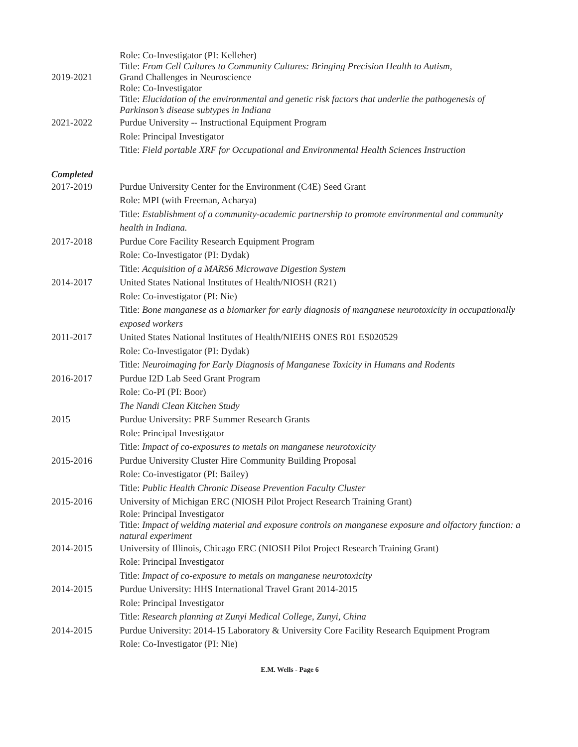Role: Co-Investigator (PI: Kelleher)
Title: From Cell Cultures to Community Cultures: Bringing Precision Health to Autism,
2019-2021 Grand Challenges in Neuroscience
Role: Co-Investigator
Title: Elucidation of the environmental and genetic risk factors that underlie the pathogenesis of Parkinson’s disease subtypes in Indiana
2021-2022 Purdue University -- Instructional Equipment Program
Role: Principal Investigator
Title: Field portable XRF for Occupational and Environmental Health Sciences Instruction
Completed
2017-2019 Purdue University Center for the Environment (C4E) Seed Grant
Role: MPI (with Freeman, Acharya)
Title: Establishment of a community-academic partnership to promote environmental and community health in Indiana.
2017-2018 Purdue Core Facility Research Equipment Program
Role: Co-Investigator (PI: Dydak)
Title: Acquisition of a MARS6 Microwave Digestion System
2014-2017 United States National Institutes of Health/NIOSH (R21)
Role: Co-investigator (PI: Nie)
Title: Bone manganese as a biomarker for early diagnosis of manganese neurotoxicity in occupationally exposed workers
2011-2017 United States National Institutes of Health/NIEHS ONES R01 ES020529
Role: Co-Investigator (PI: Dydak)
Title: Neuroimaging for Early Diagnosis of Manganese Toxicity in Humans and Rodents
2016-2017 Purdue I2D Lab Seed Grant Program
Role: Co-PI (PI: Boor)
The Nandi Clean Kitchen Study
2015 Purdue University: PRF Summer Research Grants
Role: Principal Investigator
Title: Impact of co-exposures to metals on manganese neurotoxicity
2015-2016 Purdue University Cluster Hire Community Building Proposal
Role: Co-investigator (PI: Bailey)
Title: Public Health Chronic Disease Prevention Faculty Cluster
2015-2016 University of Michigan ERC (NIOSH Pilot Project Research Training Grant)
Role: Principal Investigator
Title: Impact of welding material and exposure controls on manganese exposure and olfactory function: a natural experiment
2014-2015 University of Illinois, Chicago ERC (NIOSH Pilot Project Research Training Grant)
Role: Principal Investigator
Title: Impact of co-exposure to metals on manganese neurotoxicity
2014-2015 Purdue University: HHS International Travel Grant 2014-2015
Role: Principal Investigator
Title: Research planning at Zunyi Medical College, Zunyi, China
2014-2015 Purdue University: 2014-15 Laboratory & University Core Facility Research Equipment Program
Role: Co-Investigator (PI: Nie)
E.M. Wells - Page 6